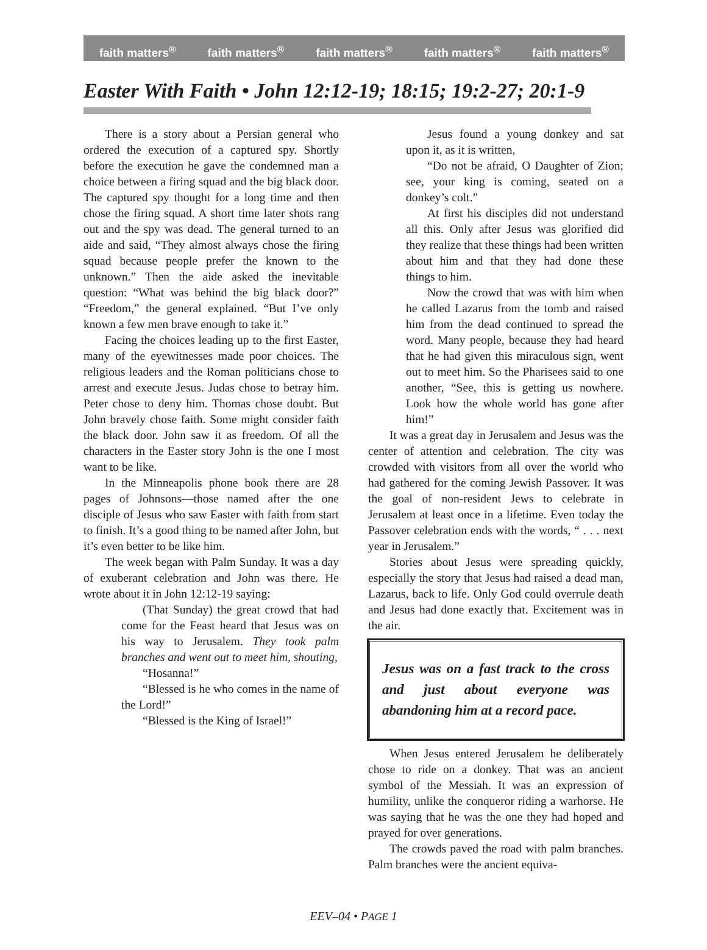faith matters<sup>®</sup> faith matters<sup>®</sup> faith matters<sup>®</sup> faith matters<sup>®</sup> faith matters<sup>®</sup>
Easter With Faith • John 12:12-19; 18:15; 19:2-27; 20:1-9
There is a story about a Persian general who ordered the execution of a captured spy. Shortly before the execution he gave the condemned man a choice between a firing squad and the big black door. The captured spy thought for a long time and then chose the firing squad. A short time later shots rang out and the spy was dead. The general turned to an aide and said, “They almost always chose the firing squad because people prefer the known to the unknown.” Then the aide asked the inevitable question: “What was behind the big black door?” “Freedom,” the general explained. “But I’ve only known a few men brave enough to take it.”
Facing the choices leading up to the first Easter, many of the eyewitnesses made poor choices. The religious leaders and the Roman politicians chose to arrest and execute Jesus. Judas chose to betray him. Peter chose to deny him. Thomas chose doubt. But John bravely chose faith. Some might consider faith the black door. John saw it as freedom. Of all the characters in the Easter story John is the one I most want to be like.
In the Minneapolis phone book there are 28 pages of Johnsons—those named after the one disciple of Jesus who saw Easter with faith from start to finish. It’s a good thing to be named after John, but it’s even better to be like him.
The week began with Palm Sunday. It was a day of exuberant celebration and John was there. He wrote about it in John 12:12-19 saying:
(That Sunday) the great crowd that had come for the Feast heard that Jesus was on his way to Jerusalem. They took palm branches and went out to meet him, shouting,
“Hosanna!”
“Blessed is he who comes in the name of the Lord!”
“Blessed is the King of Israel!”
Jesus found a young donkey and sat upon it, as it is written,
“Do not be afraid, O Daughter of Zion; see, your king is coming, seated on a donkey’s colt.”
At first his disciples did not understand all this. Only after Jesus was glorified did they realize that these things had been written about him and that they had done these things to him.
Now the crowd that was with him when he called Lazarus from the tomb and raised him from the dead continued to spread the word. Many people, because they had heard that he had given this miraculous sign, went out to meet him. So the Pharisees said to one another, “See, this is getting us nowhere. Look how the whole world has gone after him!”
It was a great day in Jerusalem and Jesus was the center of attention and celebration. The city was crowded with visitors from all over the world who had gathered for the coming Jewish Passover. It was the goal of non-resident Jews to celebrate in Jerusalem at least once in a lifetime. Even today the Passover celebration ends with the words, “ . . . next year in Jerusalem.”
Stories about Jesus were spreading quickly, especially the story that Jesus had raised a dead man, Lazarus, back to life. Only God could overrule death and Jesus had done exactly that. Excitement was in the air.
Jesus was on a fast track to the cross and just about everyone was abandoning him at a record pace.
When Jesus entered Jerusalem he deliberately chose to ride on a donkey. That was an ancient symbol of the Messiah. It was an expression of humility, unlike the conqueror riding a warhorse. He was saying that he was the one they had hoped and prayed for over generations.
The crowds paved the road with palm branches. Palm branches were the ancient equiva-
EEV–04 • PAGE 1